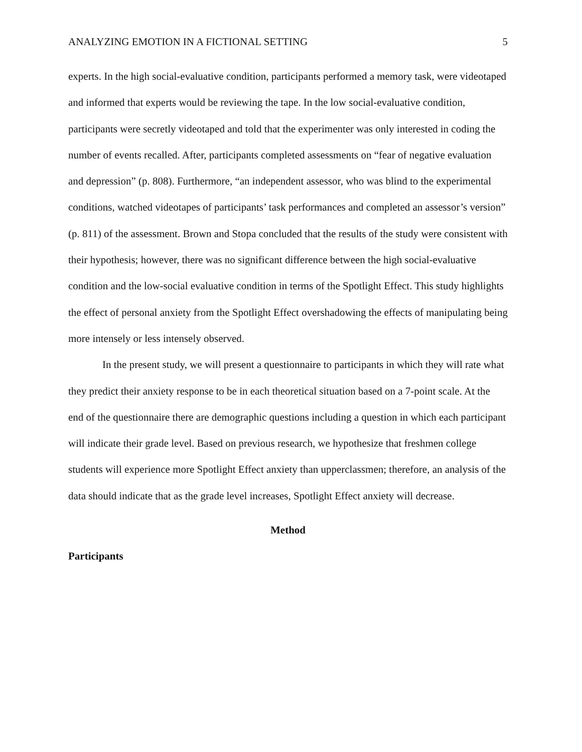ANALYZING EMOTION IN A FICTIONAL SETTING 5
experts. In the high social-evaluative condition, participants performed a memory task, were videotaped and informed that experts would be reviewing the tape. In the low social-evaluative condition, participants were secretly videotaped and told that the experimenter was only interested in coding the number of events recalled. After, participants completed assessments on “fear of negative evaluation and depression” (p. 808). Furthermore, “an independent assessor, who was blind to the experimental conditions, watched videotapes of participants’ task performances and completed an assessor’s version” (p. 811) of the assessment. Brown and Stopa concluded that the results of the study were consistent with their hypothesis; however, there was no significant difference between the high social-evaluative condition and the low-social evaluative condition in terms of the Spotlight Effect. This study highlights the effect of personal anxiety from the Spotlight Effect overshadowing the effects of manipulating being more intensely or less intensely observed.
In the present study, we will present a questionnaire to participants in which they will rate what they predict their anxiety response to be in each theoretical situation based on a 7-point scale. At the end of the questionnaire there are demographic questions including a question in which each participant will indicate their grade level. Based on previous research, we hypothesize that freshmen college students will experience more Spotlight Effect anxiety than upperclassmen; therefore, an analysis of the data should indicate that as the grade level increases, Spotlight Effect anxiety will decrease.
Method
Participants